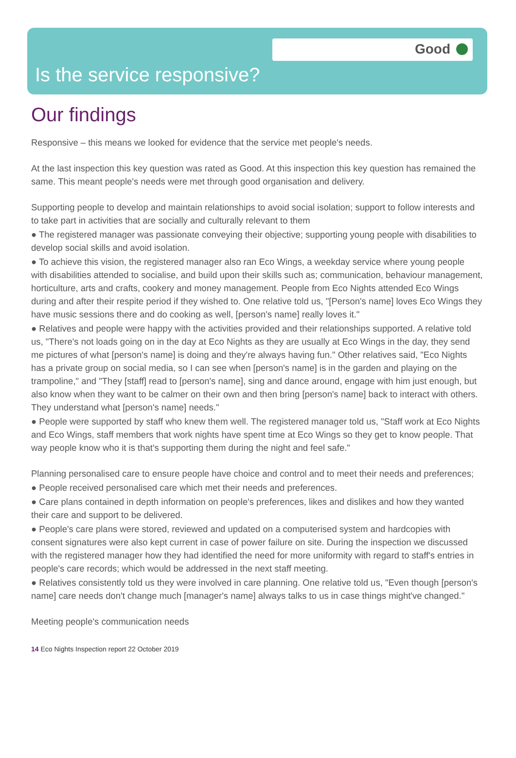Good
Is the service responsive?
Our findings
Responsive – this means we looked for evidence that the service met people's needs.
At the last inspection this key question was rated as Good. At this inspection this key question has remained the same. This meant people's needs were met through good organisation and delivery.
Supporting people to develop and maintain relationships to avoid social isolation; support to follow interests and to take part in activities that are socially and culturally relevant to them
● The registered manager was passionate conveying their objective; supporting young people with disabilities to develop social skills and avoid isolation.
● To achieve this vision, the registered manager also ran Eco Wings, a weekday service where young people with disabilities attended to socialise, and build upon their skills such as; communication, behaviour management, horticulture, arts and crafts, cookery and money management. People from Eco Nights attended Eco Wings during and after their respite period if they wished to. One relative told us, "[Person's name] loves Eco Wings they have music sessions there and do cooking as well, [person's name] really loves it."
● Relatives and people were happy with the activities provided and their relationships supported. A relative told us, "There's not loads going on in the day at Eco Nights as they are usually at Eco Wings in the day, they send me pictures of what [person's name] is doing and they're always having fun." Other relatives said, "Eco Nights has a private group on social media, so I can see when [person's name] is in the garden and playing on the trampoline," and "They [staff] read to [person's name], sing and dance around, engage with him just enough, but also know when they want to be calmer on their own and then bring [person's name] back to interact with others. They understand what [person's name] needs."
● People were supported by staff who knew them well. The registered manager told us, "Staff work at Eco Nights and Eco Wings, staff members that work nights have spent time at Eco Wings so they get to know people. That way people know who it is that's supporting them during the night and feel safe."
Planning personalised care to ensure people have choice and control and to meet their needs and preferences;
● People received personalised care which met their needs and preferences.
● Care plans contained in depth information on people's preferences, likes and dislikes and how they wanted their care and support to be delivered.
● People's care plans were stored, reviewed and updated on a computerised system and hardcopies with consent signatures were also kept current in case of power failure on site. During the inspection we discussed with the registered manager how they had identified the need for more uniformity with regard to staff's entries in people's care records; which would be addressed in the next staff meeting.
● Relatives consistently told us they were involved in care planning. One relative told us, "Even though [person's name] care needs don't change much [manager's name] always talks to us in case things might've changed."
Meeting people's communication needs
14 Eco Nights Inspection report 22 October 2019